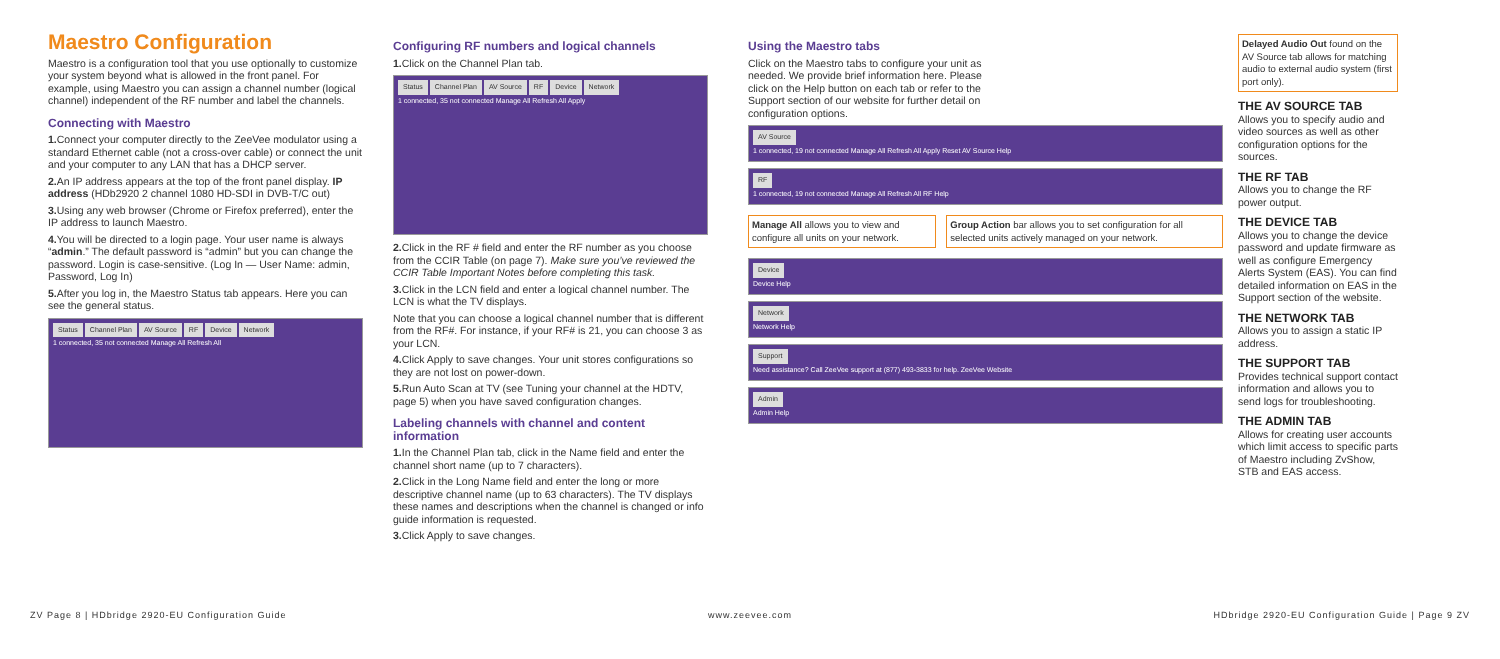Maestro Configuration
Maestro is a configuration tool that you use optionally to customize your system beyond what is allowed in the front panel. For example, using Maestro you can assign a channel number (logical channel) independent of the RF number and label the channels.
Connecting with Maestro
1. Connect your computer directly to the ZeeVee modulator using a standard Ethernet cable (not a cross-over cable) or connect the unit and your computer to any LAN that has a DHCP server.
2. An IP address appears at the top of the front panel display. IP address (HDb2920 2 channel 1080 HD-SDI in DVB-T/C out)
3. Using any web browser (Chrome or Firefox preferred), enter the IP address to launch Maestro.
4. You will be directed to a login page. Your user name is always “admin.” The default password is “admin” but you can change the password. Login is case-sensitive. (Log In — User Name: admin, Password, Log In)
5. After you log in, the Maestro Status tab appears. Here you can see the general status.
Status Channel Plan AV Source RF Device Network
1 connected, 35 not connected Manage All Refresh All
Configuring RF numbers and logical channels
1. Click on the Channel Plan tab.
Status Channel Plan AV Source RF Device Network
1 connected, 35 not connected Manage All Refresh All Apply
2. Click in the RF # field and enter the RF number as you choose from the CCIR Table (on page 7). Make sure you’ve reviewed the CCIR Table Important Notes before completing this task.
3. Click in the LCN field and enter a logical channel number. The LCN is what the TV displays.
Note that you can choose a logical channel number that is different from the RF#. For instance, if your RF# is 21, you can choose 3 as your LCN.
4. Click Apply to save changes. Your unit stores configurations so they are not lost on power-down.
5. Run Auto Scan at TV (see Tuning your channel at the HDTV, page 5) when you have saved configuration changes.
Labeling channels with channel and content information
1. In the Channel Plan tab, click in the Name field and enter the channel short name (up to 7 characters).
2. Click in the Long Name field and enter the long or more descriptive channel name (up to 63 characters). The TV displays these names and descriptions when the channel is changed or info guide information is requested.
3. Click Apply to save changes.
Using the Maestro tabs
Click on the Maestro tabs to configure your unit as needed. We provide brief information here. Please click on the Help button on each tab or refer to the Support section of our website for further detail on configuration options.
AV Source
1 connected, 19 not connected Manage All Refresh All Apply Reset AV Source Help
RF
1 connected, 19 not connected Manage All Refresh All RF Help
Manage All allows you to view and configure all units on your network.
Group Action bar allows you to set configuration for all selected units actively managed on your network.
Device
Device Help
Network
Network Help
Support
Need assistance? Call ZeeVee support at (877) 493-3833 for help. ZeeVee Website
Admin
Admin Help
Delayed Audio Out found on the AV Source tab allows for matching audio to external audio system (first port only).
THE AV SOURCE TAB
Allows you to specify audio and video sources as well as other configuration options for the sources.
THE RF TAB
Allows you to change the RF power output.
THE DEVICE TAB
Allows you to change the device password and update firmware as well as configure Emergency Alerts System (EAS). You can find detailed information on EAS in the Support section of the website.
THE NETWORK TAB
Allows you to assign a static IP address.
THE SUPPORT TAB
Provides technical support contact information and allows you to send logs for troubleshooting.
THE ADMIN TAB
Allows for creating user accounts which limit access to specific parts of Maestro including ZvShow, STB and EAS access.
ZV Page 8 | HDbridge 2920-EU Configuration Guide www.zeevee.com HDbridge 2920-EU Configuration Guide | Page 9 ZV